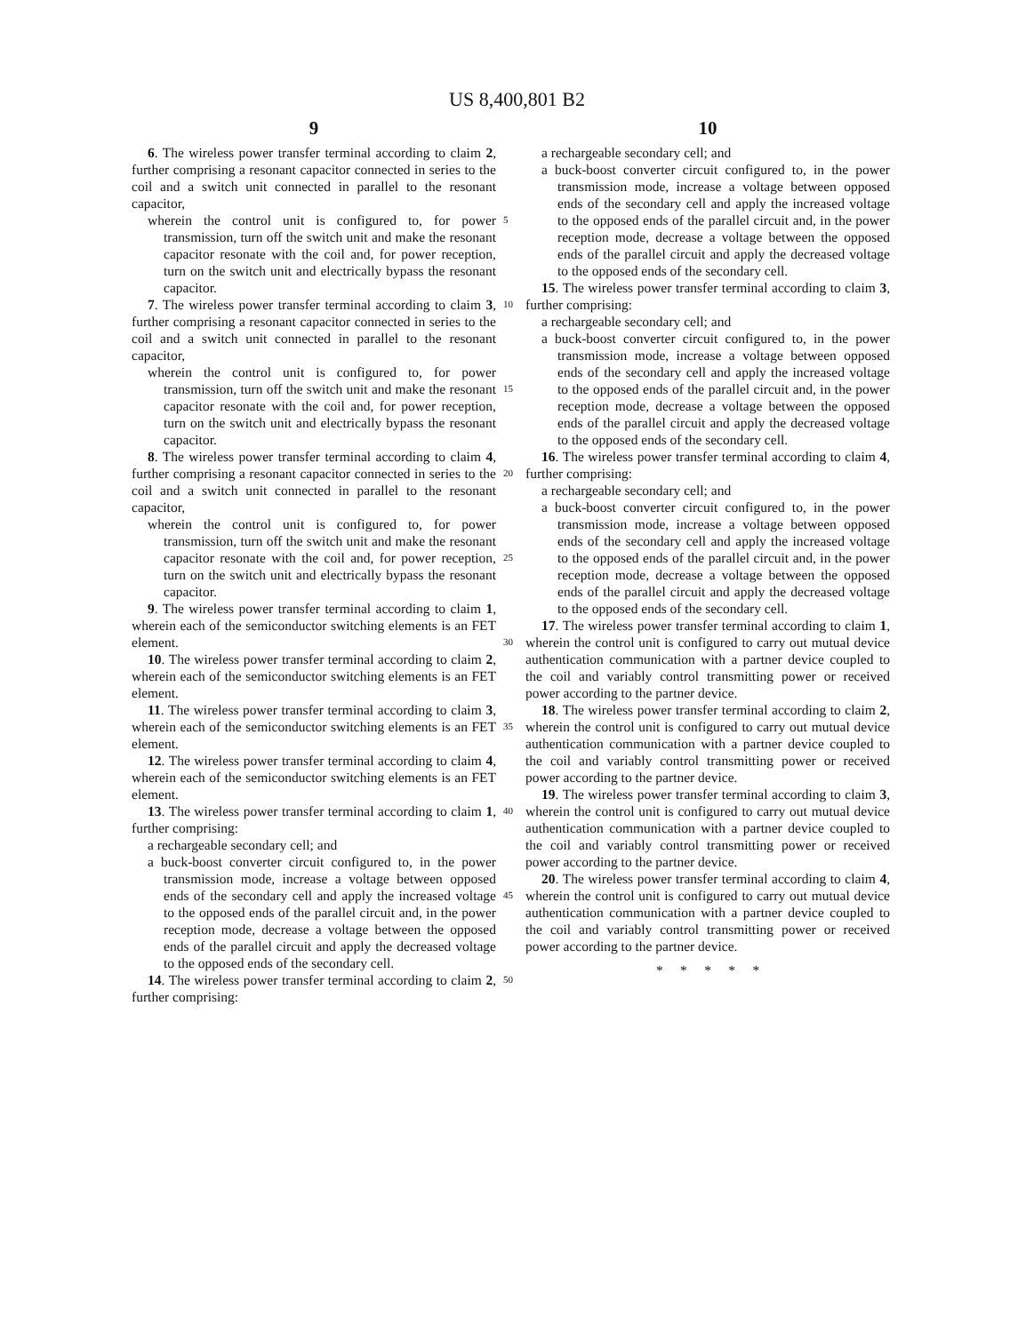US 8,400,801 B2
9
6. The wireless power transfer terminal according to claim 2, further comprising a resonant capacitor connected in series to the coil and a switch unit connected in parallel to the resonant capacitor,
wherein the control unit is configured to, for power transmission, turn off the switch unit and make the resonant capacitor resonate with the coil and, for power reception, turn on the switch unit and electrically bypass the resonant capacitor.
7. The wireless power transfer terminal according to claim 3, further comprising a resonant capacitor connected in series to the coil and a switch unit connected in parallel to the resonant capacitor,
wherein the control unit is configured to, for power transmission, turn off the switch unit and make the resonant capacitor resonate with the coil and, for power reception, turn on the switch unit and electrically bypass the resonant capacitor.
8. The wireless power transfer terminal according to claim 4, further comprising a resonant capacitor connected in series to the coil and a switch unit connected in parallel to the resonant capacitor,
wherein the control unit is configured to, for power transmission, turn off the switch unit and make the resonant capacitor resonate with the coil and, for power reception, turn on the switch unit and electrically bypass the resonant capacitor.
9. The wireless power transfer terminal according to claim 1, wherein each of the semiconductor switching elements is an FET element.
10. The wireless power transfer terminal according to claim 2, wherein each of the semiconductor switching elements is an FET element.
11. The wireless power transfer terminal according to claim 3, wherein each of the semiconductor switching elements is an FET element.
12. The wireless power transfer terminal according to claim 4, wherein each of the semiconductor switching elements is an FET element.
13. The wireless power transfer terminal according to claim 1, further comprising:
a rechargeable secondary cell; and
a buck-boost converter circuit configured to, in the power transmission mode, increase a voltage between opposed ends of the secondary cell and apply the increased voltage to the opposed ends of the parallel circuit and, in the power reception mode, decrease a voltage between the opposed ends of the parallel circuit and apply the decreased voltage to the opposed ends of the secondary cell.
14. The wireless power transfer terminal according to claim 2, further comprising:
5
10
15
20
25
30
35
40
45
50
10
a rechargeable secondary cell; and
a buck-boost converter circuit configured to, in the power transmission mode, increase a voltage between opposed ends of the secondary cell and apply the increased voltage to the opposed ends of the parallel circuit and, in the power reception mode, decrease a voltage between the opposed ends of the parallel circuit and apply the decreased voltage to the opposed ends of the secondary cell.
15. The wireless power transfer terminal according to claim 3, further comprising:
a rechargeable secondary cell; and
a buck-boost converter circuit configured to, in the power transmission mode, increase a voltage between opposed ends of the secondary cell and apply the increased voltage to the opposed ends of the parallel circuit and, in the power reception mode, decrease a voltage between the opposed ends of the parallel circuit and apply the decreased voltage to the opposed ends of the secondary cell.
16. The wireless power transfer terminal according to claim 4, further comprising:
a rechargeable secondary cell; and
a buck-boost converter circuit configured to, in the power transmission mode, increase a voltage between opposed ends of the secondary cell and apply the increased voltage to the opposed ends of the parallel circuit and, in the power reception mode, decrease a voltage between the opposed ends of the parallel circuit and apply the decreased voltage to the opposed ends of the secondary cell.
17. The wireless power transfer terminal according to claim 1, wherein the control unit is configured to carry out mutual device authentication communication with a partner device coupled to the coil and variably control transmitting power or received power according to the partner device.
18. The wireless power transfer terminal according to claim 2, wherein the control unit is configured to carry out mutual device authentication communication with a partner device coupled to the coil and variably control transmitting power or received power according to the partner device.
19. The wireless power transfer terminal according to claim 3, wherein the control unit is configured to carry out mutual device authentication communication with a partner device coupled to the coil and variably control transmitting power or received power according to the partner device.
20. The wireless power transfer terminal according to claim 4, wherein the control unit is configured to carry out mutual device authentication communication with a partner device coupled to the coil and variably control transmitting power or received power according to the partner device.
* * * * *